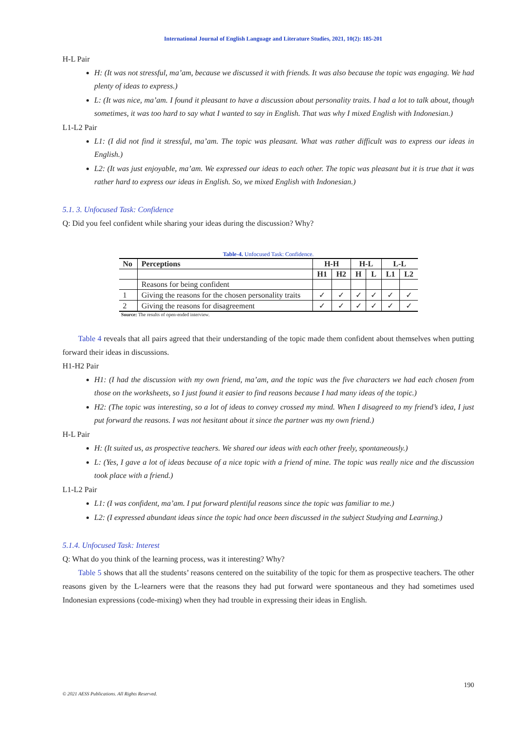International Journal of English Language and Literature Studies, 2021, 10(2): 185-201
H-L Pair
H: (It was not stressful, ma’am, because we discussed it with friends. It was also because the topic was engaging. We had plenty of ideas to express.)
L: (It was nice, ma’am. I found it pleasant to have a discussion about personality traits. I had a lot to talk about, though sometimes, it was too hard to say what I wanted to say in English. That was why I mixed English with Indonesian.)
L1-L2 Pair
L1: (I did not find it stressful, ma’am. The topic was pleasant. What was rather difficult was to express our ideas in English.)
L2: (It was just enjoyable, ma’am. We expressed our ideas to each other. The topic was pleasant but it is true that it was rather hard to express our ideas in English. So, we mixed English with Indonesian.)
5.1. 3. Unfocused Task: Confidence
Q: Did you feel confident while sharing your ideas during the discussion? Why?
Table-4. Unfocused Task: Confidence.
| No | Perceptions | H-H | | H-L | | L-L | |
| --- | --- | --- | --- | --- | --- | --- | --- |
| | | H1 | H2 | H | L | L1 | L2 |
| | Reasons for being confident | | | | | | |
| 1 | Giving the reasons for the chosen personality traits | ✓ | ✓ | ✓ | ✓ | ✓ | ✓ |
| 2 | Giving the reasons for disagreement | ✓ | ✓ | ✓ | ✓ | ✓ | ✓ |
Source: The results of open-ended interview.
Table 4 reveals that all pairs agreed that their understanding of the topic made them confident about themselves when putting forward their ideas in discussions.
H1-H2 Pair
H1: (I had the discussion with my own friend, ma’am, and the topic was the five characters we had each chosen from those on the worksheets, so I just found it easier to find reasons because I had many ideas of the topic.)
H2: (The topic was interesting, so a lot of ideas to convey crossed my mind. When I disagreed to my friend’s idea, I just put forward the reasons. I was not hesitant about it since the partner was my own friend.)
H-L Pair
H: (It suited us, as prospective teachers. We shared our ideas with each other freely, spontaneously.)
L: (Yes, I gave a lot of ideas because of a nice topic with a friend of mine. The topic was really nice and the discussion took place with a friend.)
L1-L2 Pair
L1: (I was confident, ma’am. I put forward plentiful reasons since the topic was familiar to me.)
L2: (I expressed abundant ideas since the topic had once been discussed in the subject Studying and Learning.)
5.1.4. Unfocused Task: Interest
Q: What do you think of the learning process, was it interesting? Why?
Table 5 shows that all the students’ reasons centered on the suitability of the topic for them as prospective teachers. The other reasons given by the L-learners were that the reasons they had put forward were spontaneous and they had sometimes used Indonesian expressions (code-mixing) when they had trouble in expressing their ideas in English.
190
© 2021 AESS Publications. All Rights Reserved.